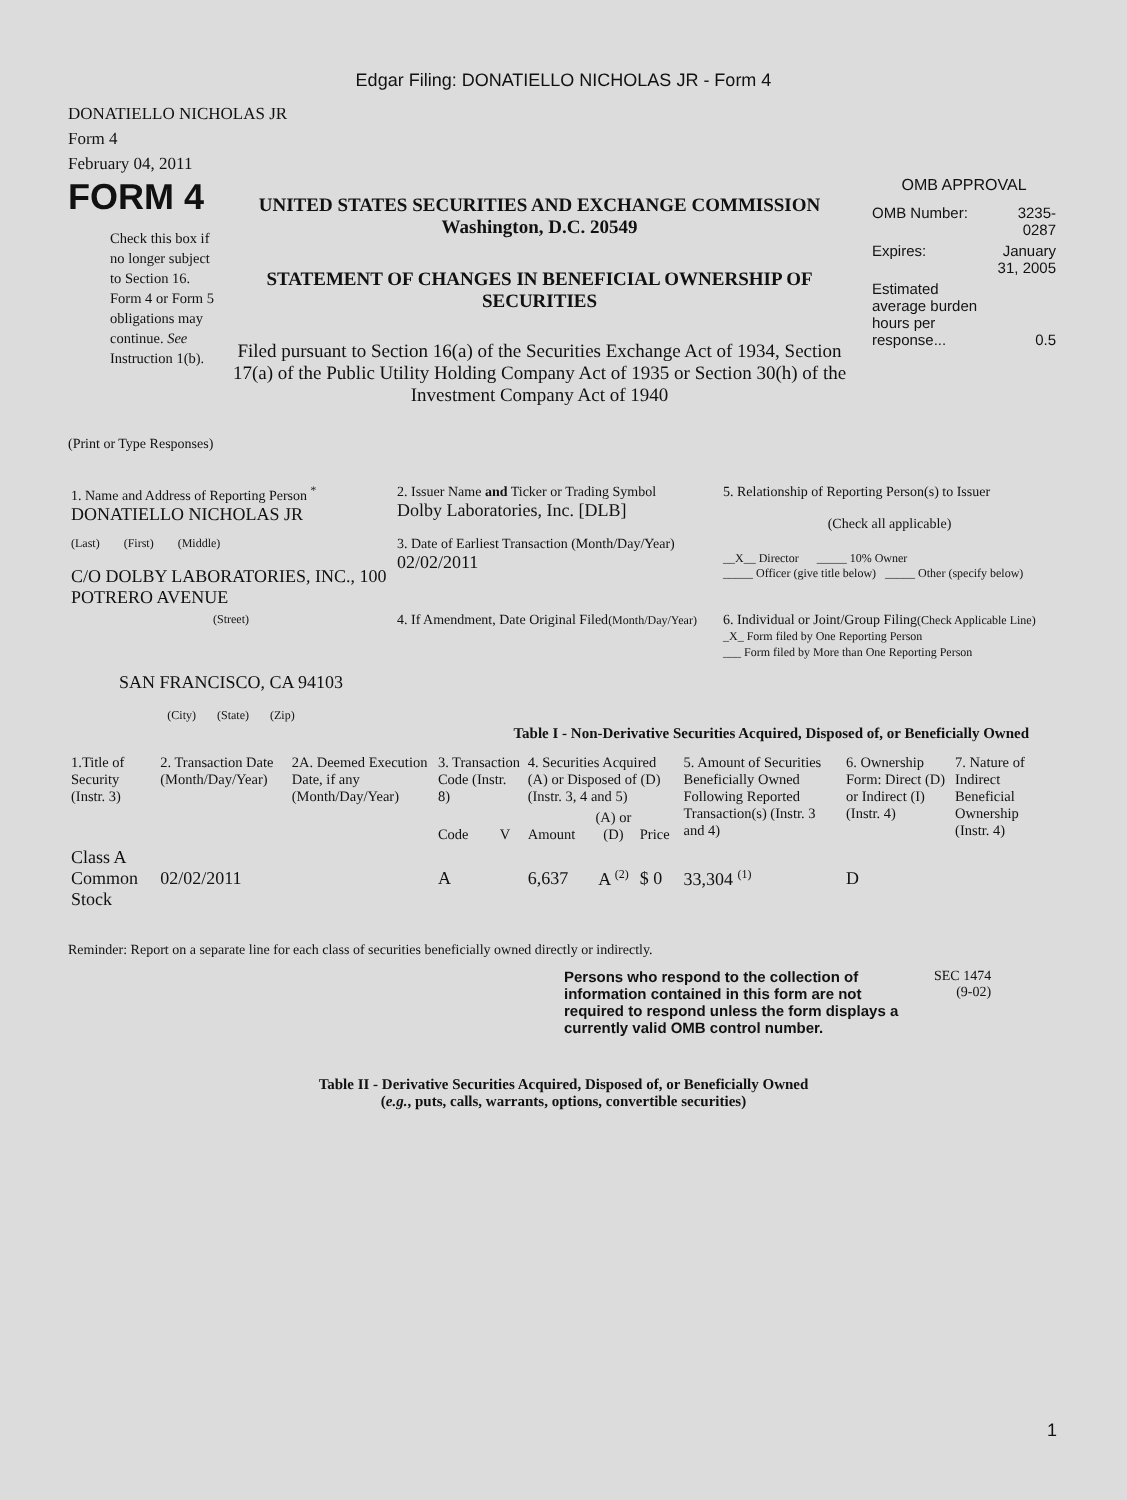Edgar Filing: DONATIELLO NICHOLAS JR - Form 4
DONATIELLO NICHOLAS JR
Form 4
February 04, 2011
FORM 4
Check this box if no longer subject to Section 16. Form 4 or Form 5 obligations may continue. See Instruction 1(b).
UNITED STATES SECURITIES AND EXCHANGE COMMISSION
Washington, D.C. 20549
STATEMENT OF CHANGES IN BENEFICIAL OWNERSHIP OF SECURITIES
Filed pursuant to Section 16(a) of the Securities Exchange Act of 1934, Section 17(a) of the Public Utility Holding Company Act of 1935 or Section 30(h) of the Investment Company Act of 1940
OMB APPROVAL
| OMB Number: | 3235-0287 |
| Expires: | January 31, 2005 |
| Estimated average burden hours per response... | 0.5 |
(Print or Type Responses)
| 1. Name and Address of Reporting Person <sup>*</sup> DONATIELLO NICHOLAS JR | 2. Issuer Name and Ticker or Trading Symbol Dolby Laboratories, Inc. [DLB] | 5. Relationship of Reporting Person(s) to Issuer (Check all applicable) |
| (Last) (First) (Middle) C/O DOLBY LABORATORIES, INC., 100 POTRERO AVENUE | 3. Date of Earliest Transaction (Month/Day/Year) 02/02/2011 | __X__ Director _____ 10% Owner _____ Officer (give title below) _____ Other (specify below) |
| (Street) SAN FRANCISCO, CA 94103 (City) (State) (Zip) | 4. If Amendment, Date Original Filed (Month/Day/Year) | 6. Individual or Joint/Group Filing (Check Applicable Line) _X_ Form filed by One Reporting Person ___ Form filed by More than One Reporting Person |
Table I - Non-Derivative Securities Acquired, Disposed of, or Beneficially Owned
| 1.Title of Security (Instr. 3) | 2. Transaction Date (Month/Day/Year) | 2A. Deemed Execution Date, if any (Month/Day/Year) | 3. Transaction Code (Instr. 8) | | 4. Securities Acquired (A) or Disposed of (D) (Instr. 3, 4 and 5) | | | 5. Amount of Securities Beneficially Owned Following Reported Transaction(s) (Instr. 3 and 4) | 6. Ownership Form: Direct (D) or Indirect (I) (Instr. 4) | 7. Nature of Indirect Beneficial Ownership (Instr. 4) |
| --- | --- | --- | --- | --- | --- | --- | --- | --- | --- | --- |
| | | | Code | V | Amount | (A) or (D) | Price | | | |
| Class A Common Stock | 02/02/2011 | | A | | 6,637 | A <sup>(2)</sup> | $ 0 | 33,304 <sup>(1)</sup> | D | |
Reminder: Report on a separate line for each class of securities beneficially owned directly or indirectly.
Persons who respond to the collection of information contained in this form are not required to respond unless the form displays a currently valid OMB control number.
SEC 1474
(9-02)
Table II - Derivative Securities Acquired, Disposed of, or Beneficially Owned
(e.g., puts, calls, warrants, options, convertible securities)
1